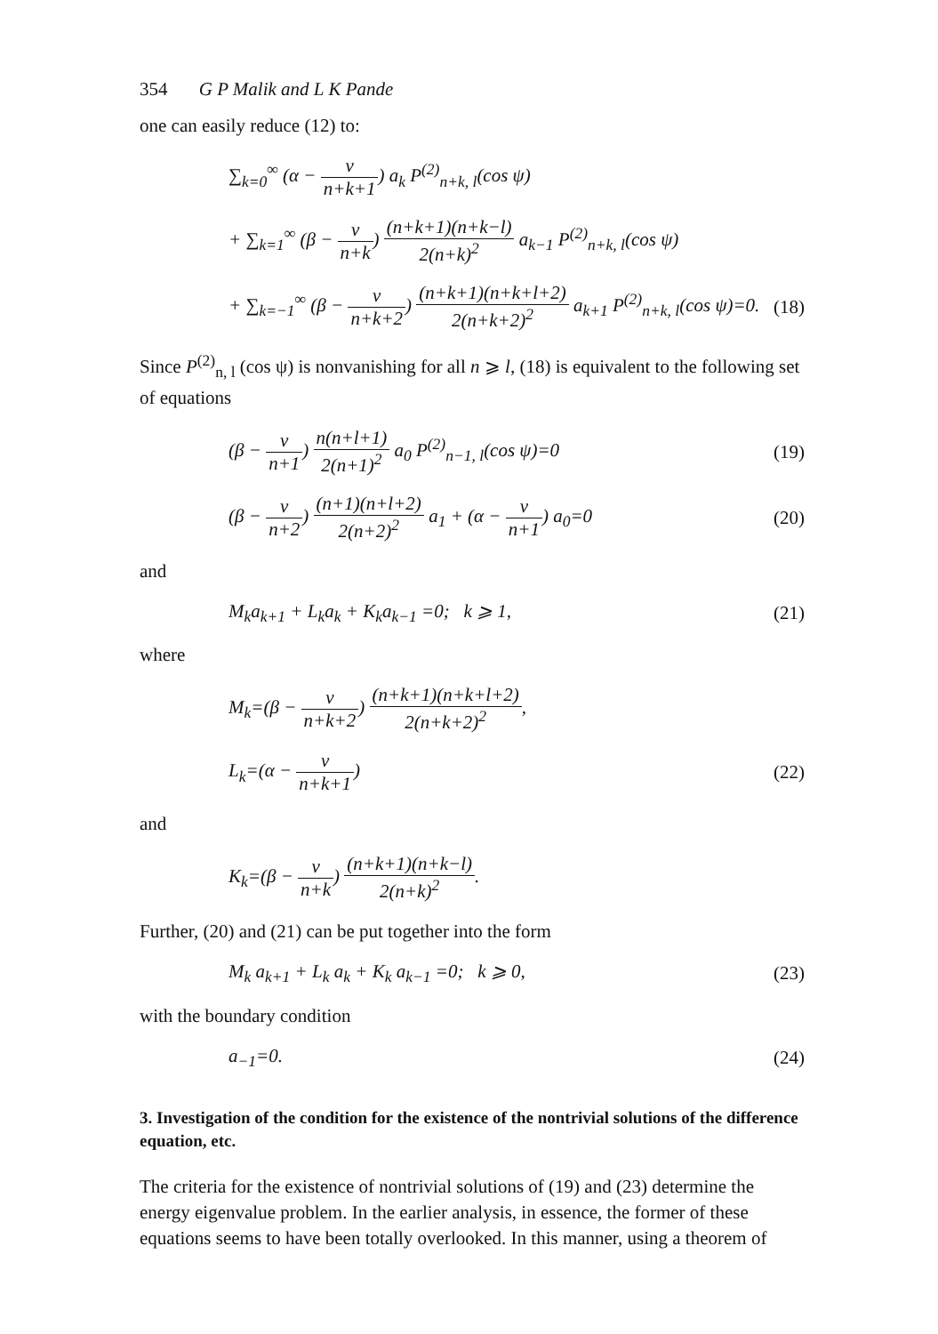354 G P Malik and L K Pande
one can easily reduce (12) to:
∑<sub>k=0</sub><sup>∞</sup> (α − ν n+k+1) a<sub>k</sub> P<sup>(2)</sup><sub>n+k, l</sub>(cos ψ)
+ ∑<sub>k=1</sub><sup>∞</sup> (β − ν n+k) (n+k+1)(n+k−l) 2(n+k)<sup>2</sup> a<sub>k−1</sub> P<sup>(2)</sup><sub>n+k, l</sub>(cos ψ)
+ ∑<sub>k=−1</sub><sup>∞</sup> (β − ν n+k+2) (n+k+1)(n+k+l+2) 2(n+k+2)<sup>2</sup> a<sub>k+1</sub> P<sup>(2)</sup><sub>n+k, l</sub>(cos ψ)=0.
(18)
Since P<sup>(2)</sup><sub>n, l</sub> (cos ψ) is nonvanishing for all n ⩾ l, (18) is equivalent to the following set of equations
(β − ν n+1) n(n+l+1) 2(n+1)<sup>2</sup> a<sub>0</sub> P<sup>(2)</sup><sub>n−1, l</sub>(cos ψ)=0
(19)
(β − ν n+2) (n+1)(n+l+2) 2(n+2)<sup>2</sup> a<sub>1</sub> + (α − ν n+1) a<sub>0</sub>=0
(20)
and
M<sub>k</sub>a<sub>k+1</sub> + L<sub>k</sub>a<sub>k</sub> + K<sub>k</sub>a<sub>k−1</sub> =0; k ⩾ 1,
(21)
where
M<sub>k</sub>=(β − ν n+k+2) (n+k+1)(n+k+l+2) 2(n+k+2)<sup>2</sup>,
L<sub>k</sub>=(α − ν n+k+1) (22)
and
K<sub>k</sub>=(β − ν n+k) (n+k+1)(n+k−l) 2(n+k)<sup>2</sup>.
Further, (20) and (21) can be put together into the form
M<sub>k</sub> a<sub>k+1</sub> + L<sub>k</sub> a<sub>k</sub> + K<sub>k</sub> a<sub>k−1</sub> =0; k ⩾ 0,
(23)
with the boundary condition
a<sub>−1</sub>=0. (24)
3. Investigation of the condition for the existence of the nontrivial solutions of the difference equation, etc.
The criteria for the existence of nontrivial solutions of (19) and (23) determine the energy eigenvalue problem. In the earlier analysis, in essence, the former of these equations seems to have been totally overlooked. In this manner, using a theorem of